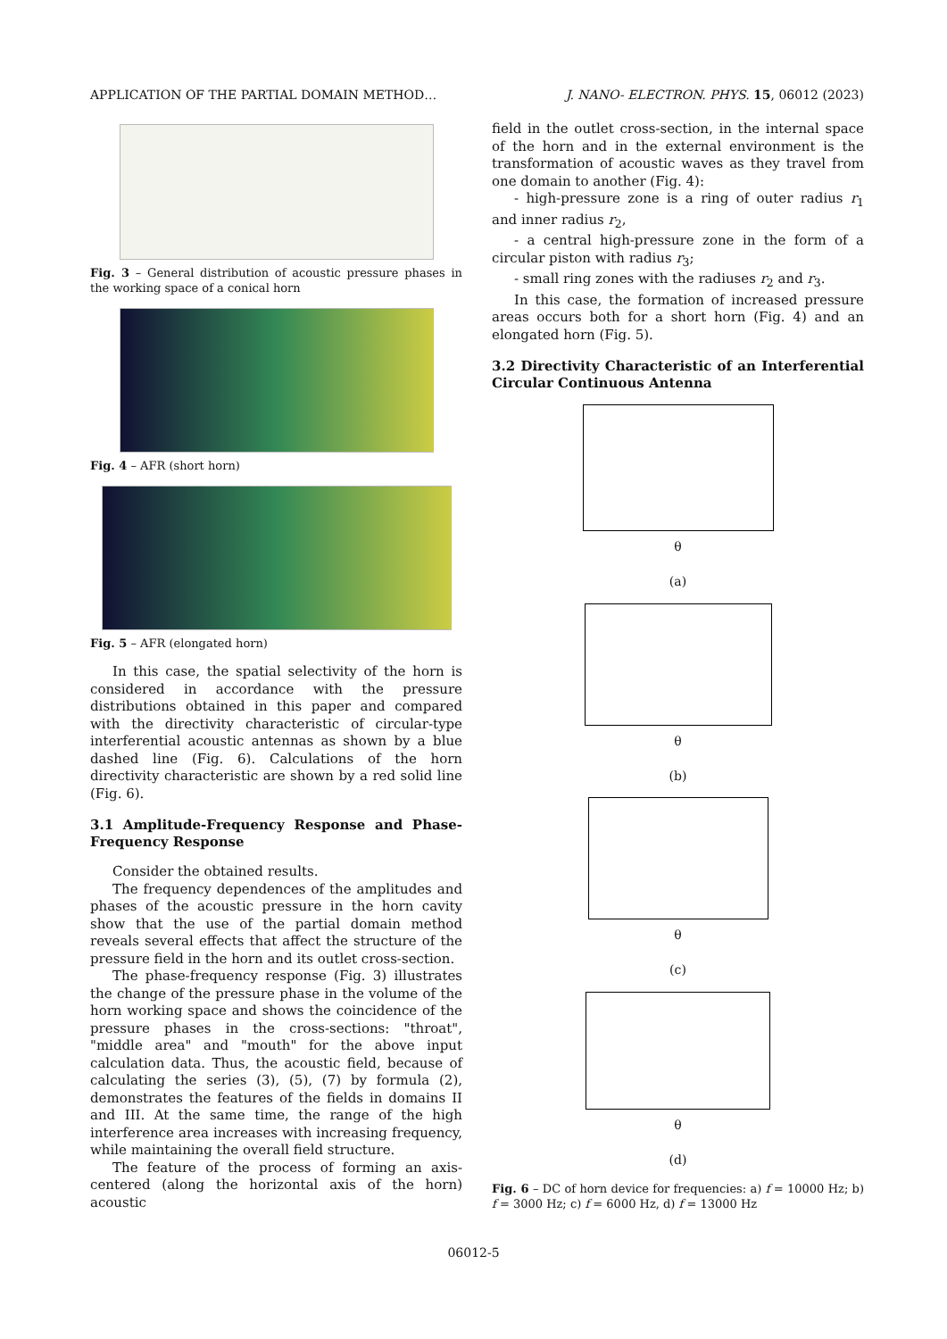APPLICATION OF THE PARTIAL DOMAIN METHOD… J. NANO- ELECTRON. PHYS. 15, 06012 (2023)
Fig. 3 – General distribution of acoustic pressure phases in the working space of a conical horn
Fig. 4 – AFR (short horn)
Fig. 5 – AFR (elongated horn)
In this case, the spatial selectivity of the horn is considered in accordance with the pressure distributions obtained in this paper and compared with the directivity characteristic of circular-type interferential acoustic antennas as shown by a blue dashed line (Fig. 6). Calculations of the horn directivity characteristic are shown by a red solid line (Fig. 6).
3.1 Amplitude-Frequency Response and Phase-Frequency Response
Consider the obtained results.
The frequency dependences of the amplitudes and phases of the acoustic pressure in the horn cavity show that the use of the partial domain method reveals several effects that affect the structure of the pressure field in the horn and its outlet cross-section.
The phase-frequency response (Fig. 3) illustrates the change of the pressure phase in the volume of the horn working space and shows the coincidence of the pressure phases in the cross-sections: "throat", "middle area" and "mouth" for the above input calculation data. Thus, the acoustic field, because of calculating the series (3), (5), (7) by formula (2), demonstrates the features of the fields in domains II and III. At the same time, the range of the high interference area increases with increasing frequency, while maintaining the overall field structure.
The feature of the process of forming an axis-centered (along the horizontal axis of the horn) acoustic
field in the outlet cross-section, in the internal space of the horn and in the external environment is the transformation of acoustic waves as they travel from one domain to another (Fig. 4):
- high-pressure zone is a ring of outer radius r<sub>1</sub> and inner radius r<sub>2</sub>,
- a central high-pressure zone in the form of a circular piston with radius r<sub>3</sub>;
- small ring zones with the radiuses r<sub>2</sub> and r<sub>3</sub>.
In this case, the formation of increased pressure areas occurs both for a short horn (Fig. 4) and an elongated horn (Fig. 5).
3.2 Directivity Characteristic of an Interferential Circular Continuous Antenna
θ
(a)
θ
(b)
θ
(c)
θ
(d)
Fig. 6 – DC of horn device for frequencies: a) f = 10000 Hz; b) f = 3000 Hz; c) f = 6000 Hz, d) f = 13000 Hz
06012-5